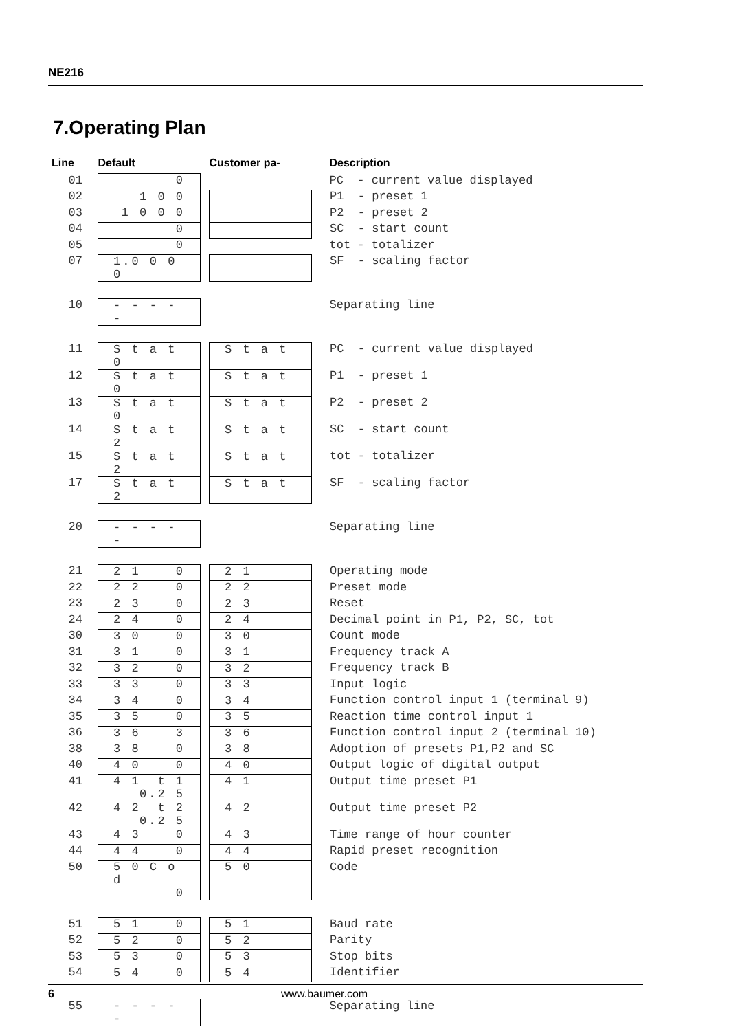NE216
7.Operating Plan
| Line | Default | | Customer pa- | Description |
| --- | --- | --- | --- | --- |
| 01 | 0 | | | PC - current value displayed |
| 02 | 1 0 0 | | | P1 - preset 1 |
| 03 | 1 0 0 0 | | | P2 - preset 2 |
| 04 | 0 | | | SC - start count |
| 05 | 0 | | | tot - totalizer |
| 07 | 1.0 0 0 0 | | | SF - scaling factor |
| 10 | - - - - - | | | Separating line |
| 11 | S t a t 0 | | S t a t | PC - current value displayed |
| 12 | S t a t 0 | | S t a t | P1 - preset 1 |
| 13 | S t a t 0 | | S t a t | P2 - preset 2 |
| 14 | S t a t 2 | | S t a t | SC - start count |
| 15 | S t a t 2 | | S t a t | tot - totalizer |
| 17 | S t a t 2 | | S t a t | SF - scaling factor |
| 20 | - - - - - | | | Separating line |
| 21 | 2 1 0 | | 2 1 | Operating mode |
| 22 | 2 2 0 | | 2 2 | Preset mode |
| 23 | 2 3 0 | | 2 3 | Reset |
| 24 | 2 4 0 | | 2 4 | Decimal point in P1, P2, SC, tot |
| 30 | 3 0 0 | | 3 0 | Count mode |
| 31 | 3 1 0 | | 3 1 | Frequency track A |
| 32 | 3 2 0 | | 3 2 | Frequency track B |
| 33 | 3 3 0 | | 3 3 | Input logic |
| 34 | 3 4 0 | | 3 4 | Function control input 1 (terminal 9) |
| 35 | 3 5 0 | | 3 5 | Reaction time control input 1 |
| 36 | 3 6 3 | | 3 6 | Function control input 2 (terminal 10) |
| 38 | 3 8 0 | | 3 8 | Adoption of presets P1,P2 and SC |
| 40 | 4 0 0 | | 4 0 | Output logic of digital output |
| 41 | 4 1 t 1 0.2 5 | | 4 1 | Output time preset P1 |
| 42 | 4 2 t 2 0.2 5 | | 4 2 | Output time preset P2 |
| 43 | 4 3 0 | | 4 3 | Time range of hour counter |
| 44 | 4 4 0 | | 4 4 | Rapid preset recognition |
| 50 | 5 0 C o d 0 | | 5 0 | Code |
| 51 | 5 1 0 | | 5 1 | Baud rate |
| 52 | 5 2 0 | | 5 2 | Parity |
| 53 | 5 3 0 | | 5 3 | Stop bits |
| 54 | 5 4 0 | | 5 4 | Identifier |
| 55 | - - - - - | | | Separating line |
6 www.baumer.com